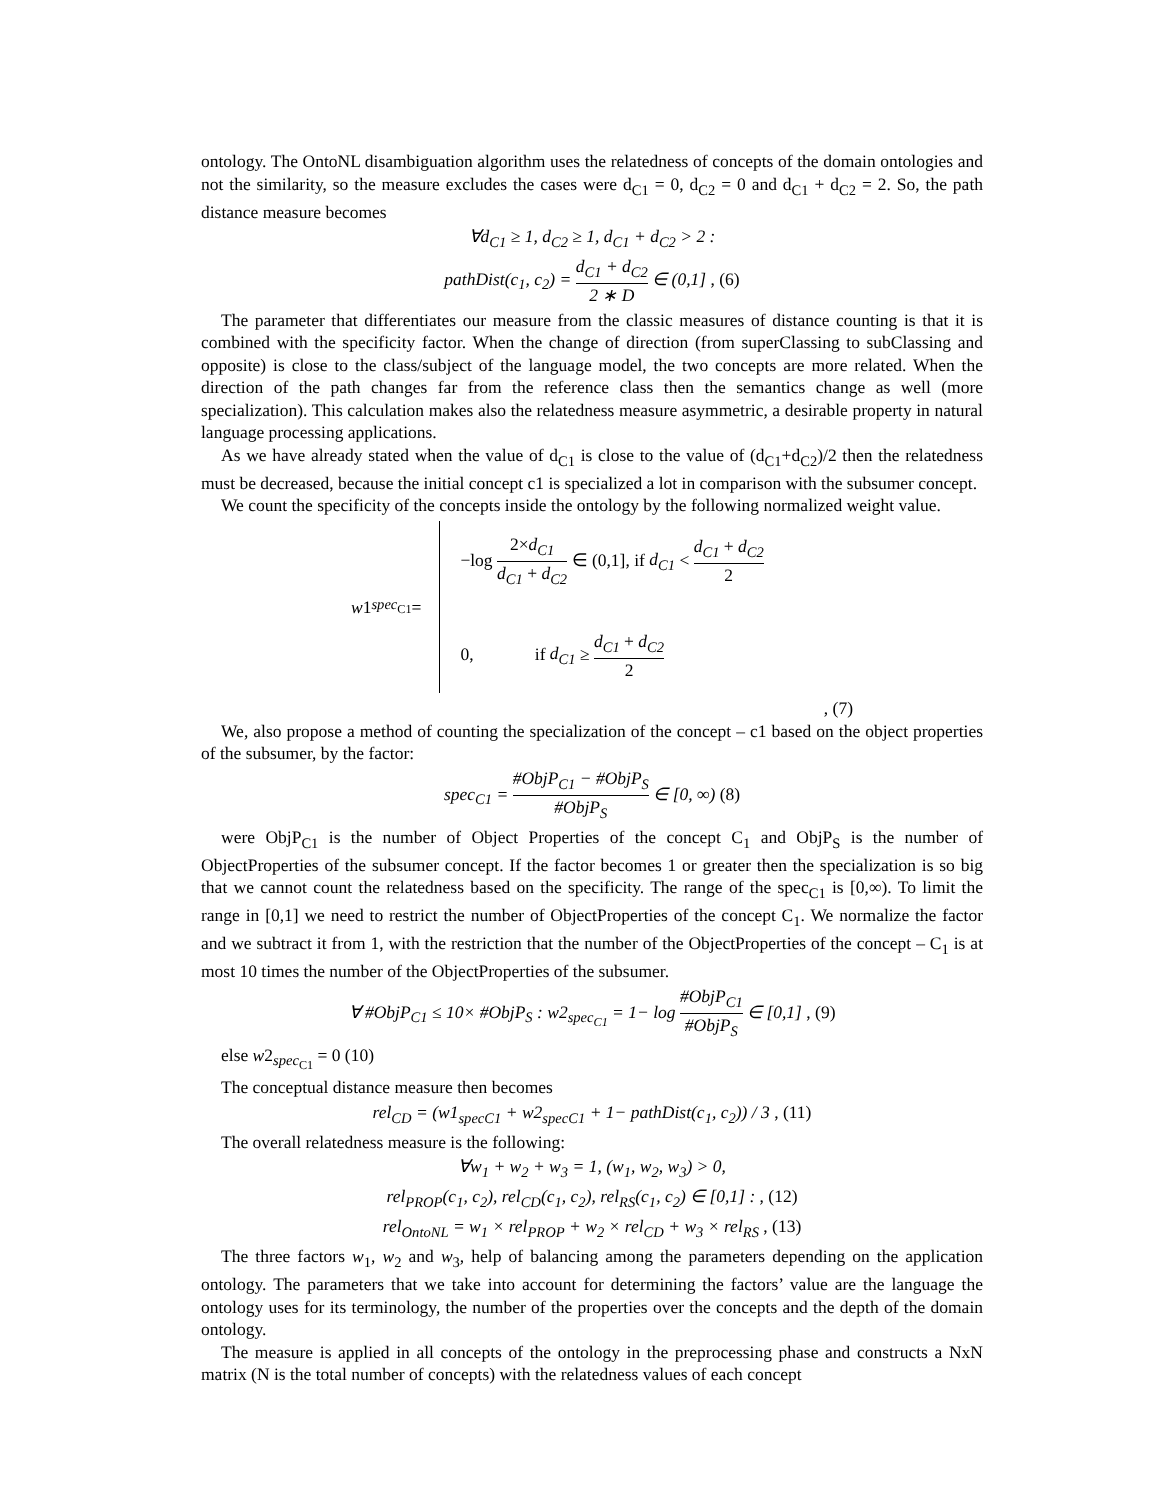ontology. The OntoNL disambiguation algorithm uses the relatedness of concepts of the domain ontologies and not the similarity, so the measure excludes the cases were d<sub>C1</sub> = 0, d<sub>C2</sub> = 0 and d<sub>C1</sub> + d<sub>C2</sub> = 2. So, the path distance measure becomes
∀d<sub>C1</sub> ≥ 1, d<sub>C2</sub> ≥ 1, d<sub>C1</sub> + d<sub>C2</sub> > 2 :
pathDist(c<sub>1</sub>, c<sub>2</sub>) = d<sub>C1</sub> + d<sub>C2</sub> 2 ∗ D ∈ (0,1] , (6)
The parameter that differentiates our measure from the classic measures of distance counting is that it is combined with the specificity factor. When the change of direction (from superClassing to subClassing and opposite) is close to the class/subject of the language model, the two concepts are more related. When the direction of the path changes far from the reference class then the semantics change as well (more specialization). This calculation makes also the relatedness measure asymmetric, a desirable property in natural language processing applications.
As we have already stated when the value of d<sub>C1</sub> is close to the value of (d<sub>C1</sub>+d<sub>C2</sub>)/2 then the relatedness must be decreased, because the initial concept c1 is specialized a lot in comparison with the subsumer concept.
We count the specificity of the concepts inside the ontology by the following normalized weight value.
w 1<sub>spec<sub>C1</sub></sub> =
−log 2×d<sub>C1</sub> d<sub>C1</sub> + d<sub>C2</sub> ∈ (0,1], if d<sub>C1</sub> < d<sub>C1</sub> + d<sub>C2</sub> 2
0, if d<sub>C1</sub> ≥ d<sub>C1</sub> + d<sub>C2</sub> 2
, (7)
We, also propose a method of counting the specialization of the concept – c1 based on the object properties of the subsumer, by the factor:
spec<sub>C1</sub> = #ObjP<sub>C1</sub> − #ObjP<sub>S</sub> #ObjP<sub>S</sub> ∈ [0, ∞) (8)
were ObjP<sub>C1</sub> is the number of Object Properties of the concept C<sub>1</sub> and ObjP<sub>S</sub> is the number of ObjectProperties of the subsumer concept. If the factor becomes 1 or greater then the specialization is so big that we cannot count the relatedness based on the specificity. The range of the spec<sub>C1</sub> is [0,∞). To limit the range in [0,1] we need to restrict the number of ObjectProperties of the concept C<sub>1</sub>. We normalize the factor and we subtract it from 1, with the restriction that the number of the ObjectProperties of the concept – C<sub>1</sub> is at most 10 times the number of the ObjectProperties of the subsumer.
∀ #ObjP<sub>C1</sub> ≤ 10× #ObjP<sub>S</sub> : w2<sub>spec<sub>C1</sub></sub> = 1− log #ObjP<sub>C1</sub> #ObjP<sub>S</sub> ∈ [0,1] , (9)
else w2<sub>spec<sub>C1</sub></sub> = 0 (10)
The conceptual distance measure then becomes
rel<sub>CD</sub> = (w1<sub>specC1</sub> + w2<sub>specC1</sub> + 1− pathDist(c<sub>1</sub>, c<sub>2</sub>)) / 3 , (11)
The overall relatedness measure is the following:
∀w<sub>1</sub> + w<sub>2</sub> + w<sub>3</sub> = 1, (w<sub>1</sub>, w<sub>2</sub>, w<sub>3</sub>) > 0,
rel<sub>PROP</sub>(c<sub>1</sub>, c<sub>2</sub>), rel<sub>CD</sub>(c<sub>1</sub>, c<sub>2</sub>), rel<sub>RS</sub>(c<sub>1</sub>, c<sub>2</sub>) ∈ [0,1] : , (12)
rel<sub>OntoNL</sub> = w<sub>1</sub> × rel<sub>PROP</sub> + w<sub>2</sub> × rel<sub>CD</sub> + w<sub>3</sub> × rel<sub>RS</sub> , (13)
The three factors w<sub>1</sub>, w<sub>2</sub> and w<sub>3</sub>, help of balancing among the parameters depending on the application ontology. The parameters that we take into account for determining the factors’ value are the language the ontology uses for its terminology, the number of the properties over the concepts and the depth of the domain ontology.
The measure is applied in all concepts of the ontology in the preprocessing phase and constructs a NxN matrix (N is the total number of concepts) with the relatedness values of each concept